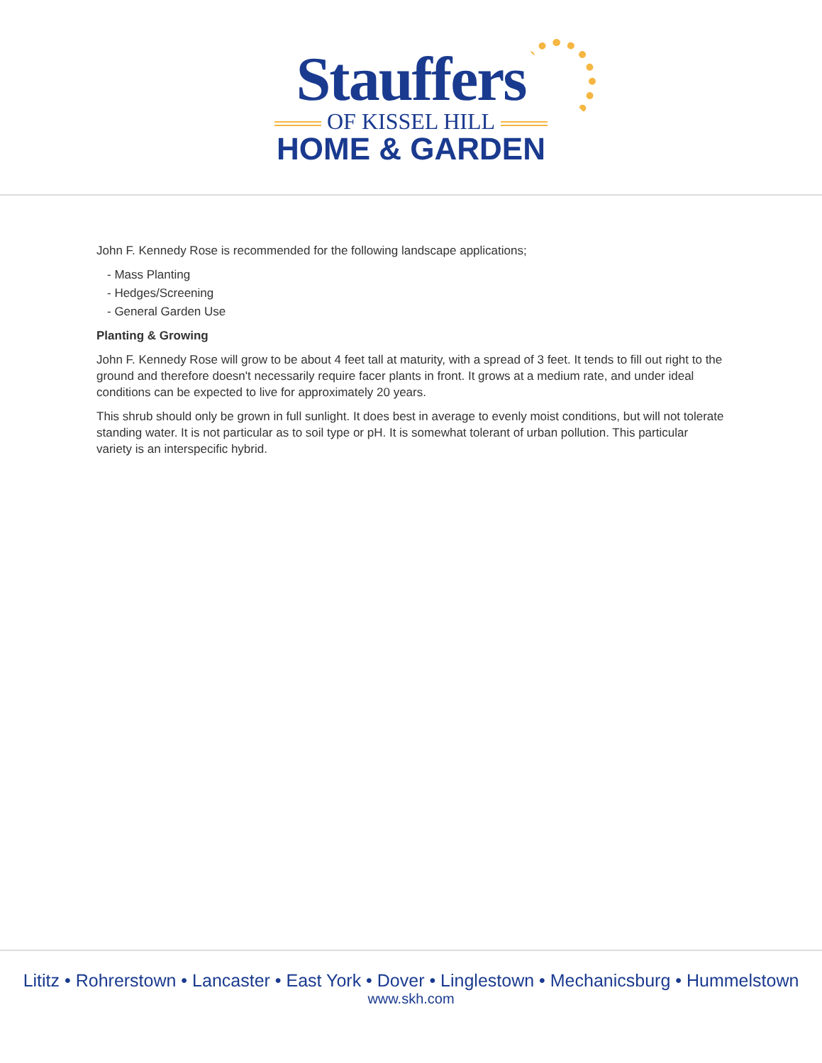Stauffers
OF KISSEL HILL
HOME & GARDEN
John F. Kennedy Rose is recommended for the following landscape applications;
- Mass Planting
- Hedges/Screening
- General Garden Use
Planting & Growing
John F. Kennedy Rose will grow to be about 4 feet tall at maturity, with a spread of 3 feet. It tends to fill out right to the ground and therefore doesn't necessarily require facer plants in front. It grows at a medium rate, and under ideal conditions can be expected to live for approximately 20 years.
This shrub should only be grown in full sunlight. It does best in average to evenly moist conditions, but will not tolerate standing water. It is not particular as to soil type or pH. It is somewhat tolerant of urban pollution. This particular variety is an interspecific hybrid.
Lititz • Rohrerstown • Lancaster • East York • Dover • Linglestown • Mechanicsburg • Hummelstown
www.skh.com